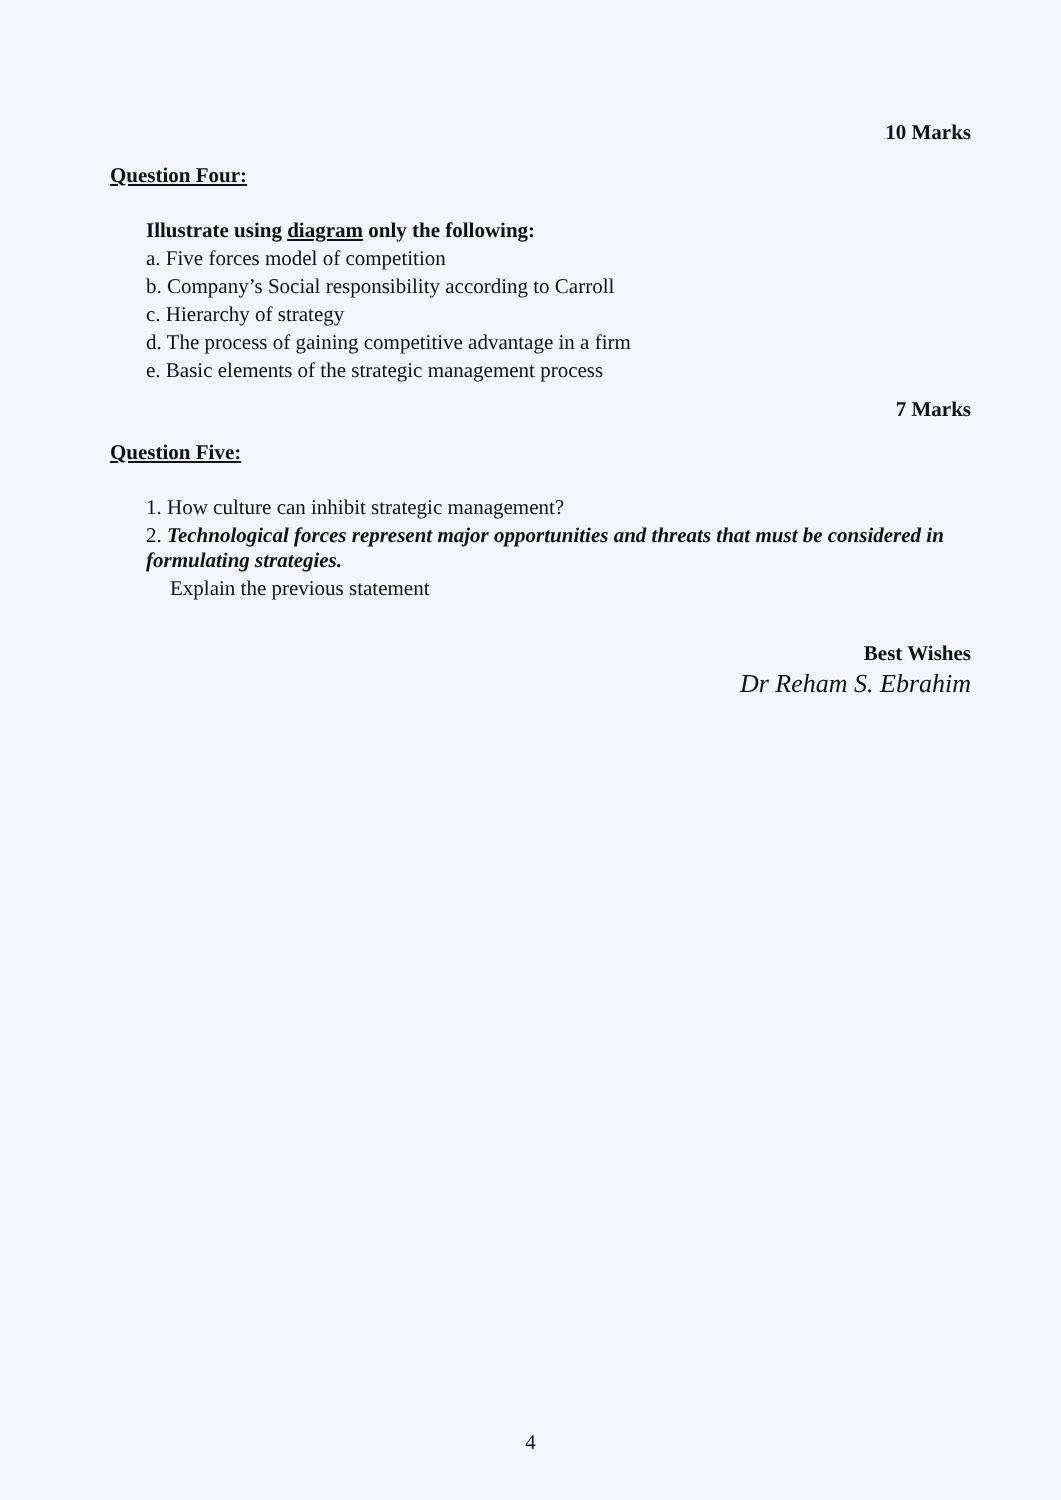10 Marks
Question Four:
Illustrate using diagram only the following:
a. Five forces model of competition
b. Company’s Social responsibility according to Carroll
c. Hierarchy of strategy
d. The process of gaining competitive advantage in a firm
e. Basic elements of the strategic management process
7 Marks
Question Five:
1. How culture can inhibit strategic management?
2. Technological forces represent major opportunities and threats that must be considered in formulating strategies.
Explain the previous statement
Best Wishes
Dr Reham S. Ebrahim
4